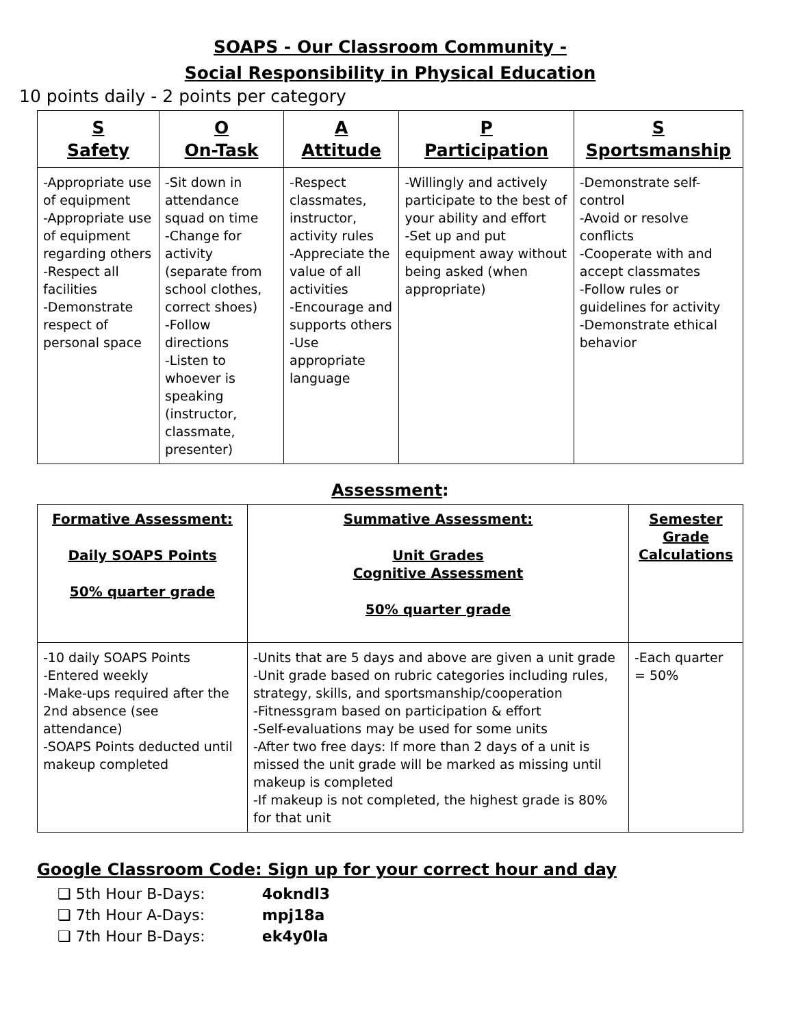SOAPS - Our Classroom Community -
Social Responsibility in Physical Education
10 points daily - 2 points per category
| S Safety | O On-Task | A Attitude | P Participation | S Sportsmanship |
| --- | --- | --- | --- | --- |
| -Appropriate use of equipment -Appropriate use of equipment regarding others -Respect all facilities -Demonstrate respect of personal space | -Sit down in attendance squad on time -Change for activity (separate from school clothes, correct shoes) -Follow directions -Listen to whoever is speaking (instructor, classmate, presenter) | -Respect classmates, instructor, activity rules -Appreciate the value of all activities -Encourage and supports others -Use appropriate language | -Willingly and actively participate to the best of your ability and effort -Set up and put equipment away without being asked (when appropriate) | -Demonstrate self-control -Avoid or resolve conflicts -Cooperate with and accept classmates -Follow rules or guidelines for activity -Demonstrate ethical behavior |
Assessment:
| Formative Assessment: Daily SOAPS Points 50% quarter grade | Summative Assessment: Unit Grades Cognitive Assessment 50% quarter grade | Semester Grade Calculations |
| --- | --- | --- |
| -10 daily SOAPS Points -Entered weekly -Make-ups required after the 2nd absence (see attendance) -SOAPS Points deducted until makeup completed | -Units that are 5 days and above are given a unit grade -Unit grade based on rubric categories including rules, strategy, skills, and sportsmanship/cooperation -Fitnessgram based on participation & effort -Self-evaluations may be used for some units -After two free days: If more than 2 days of a unit is missed the unit grade will be marked as missing until makeup is completed -If makeup is not completed, the highest grade is 80% for that unit | -Each quarter = 50% |
Google Classroom Code: Sign up for your correct hour and day
❏ 5th Hour B-Days: 4okndl3
❏ 7th Hour A-Days: mpj18a
❏ 7th Hour B-Days: ek4y0la